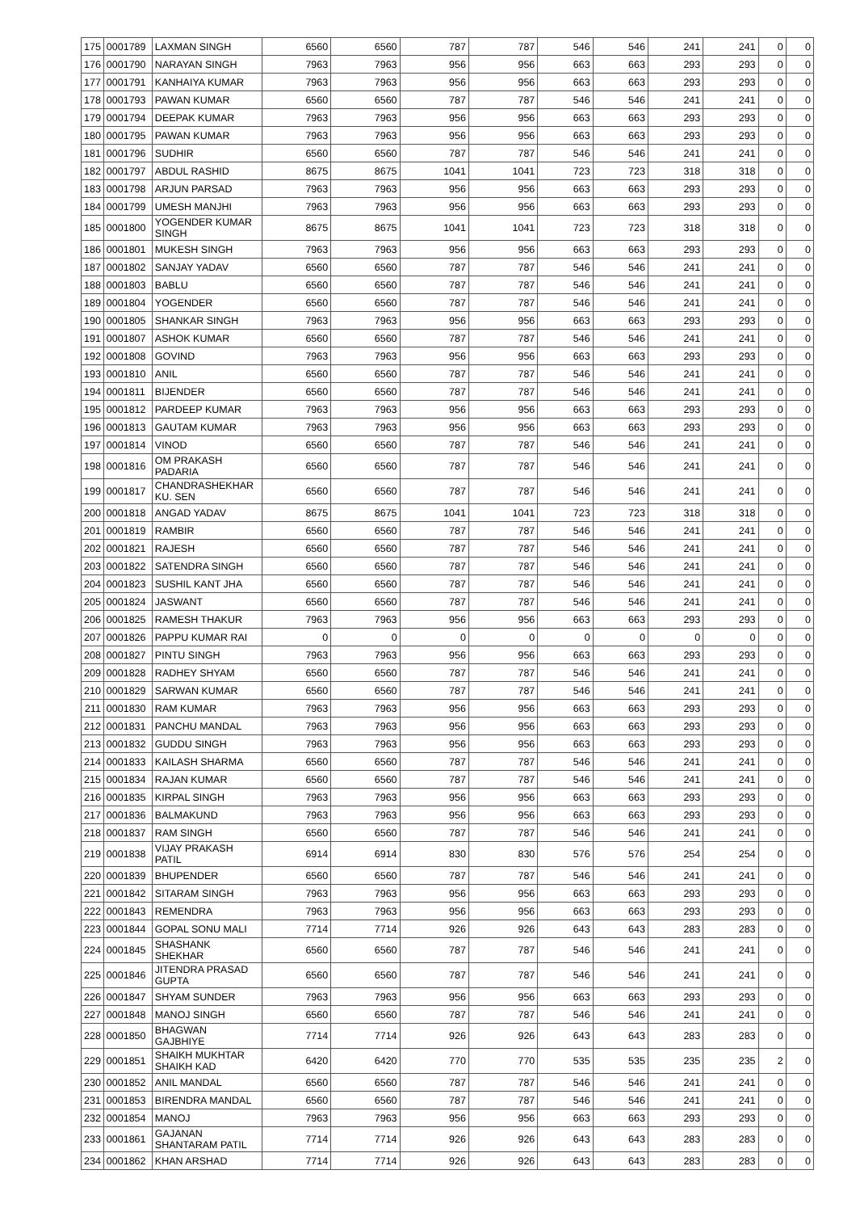| 175 | 0001789 | LAXMAN SINGH | 6560 | 6560 | 787 | 787 | 546 | 546 | 241 | 241 | 0 | 0 |
| 176 | 0001790 | NARAYAN SINGH | 7963 | 7963 | 956 | 956 | 663 | 663 | 293 | 293 | 0 | 0 |
| 177 | 0001791 | KANHAIYA KUMAR | 7963 | 7963 | 956 | 956 | 663 | 663 | 293 | 293 | 0 | 0 |
| 178 | 0001793 | PAWAN KUMAR | 6560 | 6560 | 787 | 787 | 546 | 546 | 241 | 241 | 0 | 0 |
| 179 | 0001794 | DEEPAK KUMAR | 7963 | 7963 | 956 | 956 | 663 | 663 | 293 | 293 | 0 | 0 |
| 180 | 0001795 | PAWAN KUMAR | 7963 | 7963 | 956 | 956 | 663 | 663 | 293 | 293 | 0 | 0 |
| 181 | 0001796 | SUDHIR | 6560 | 6560 | 787 | 787 | 546 | 546 | 241 | 241 | 0 | 0 |
| 182 | 0001797 | ABDUL RASHID | 8675 | 8675 | 1041 | 1041 | 723 | 723 | 318 | 318 | 0 | 0 |
| 183 | 0001798 | ARJUN PARSAD | 7963 | 7963 | 956 | 956 | 663 | 663 | 293 | 293 | 0 | 0 |
| 184 | 0001799 | UMESH MANJHI | 7963 | 7963 | 956 | 956 | 663 | 663 | 293 | 293 | 0 | 0 |
| 185 | 0001800 | YOGENDER KUMAR SINGH | 8675 | 8675 | 1041 | 1041 | 723 | 723 | 318 | 318 | 0 | 0 |
| 186 | 0001801 | MUKESH SINGH | 7963 | 7963 | 956 | 956 | 663 | 663 | 293 | 293 | 0 | 0 |
| 187 | 0001802 | SANJAY YADAV | 6560 | 6560 | 787 | 787 | 546 | 546 | 241 | 241 | 0 | 0 |
| 188 | 0001803 | BABLU | 6560 | 6560 | 787 | 787 | 546 | 546 | 241 | 241 | 0 | 0 |
| 189 | 0001804 | YOGENDER | 6560 | 6560 | 787 | 787 | 546 | 546 | 241 | 241 | 0 | 0 |
| 190 | 0001805 | SHANKAR SINGH | 7963 | 7963 | 956 | 956 | 663 | 663 | 293 | 293 | 0 | 0 |
| 191 | 0001807 | ASHOK KUMAR | 6560 | 6560 | 787 | 787 | 546 | 546 | 241 | 241 | 0 | 0 |
| 192 | 0001808 | GOVIND | 7963 | 7963 | 956 | 956 | 663 | 663 | 293 | 293 | 0 | 0 |
| 193 | 0001810 | ANIL | 6560 | 6560 | 787 | 787 | 546 | 546 | 241 | 241 | 0 | 0 |
| 194 | 0001811 | BIJENDER | 6560 | 6560 | 787 | 787 | 546 | 546 | 241 | 241 | 0 | 0 |
| 195 | 0001812 | PARDEEP KUMAR | 7963 | 7963 | 956 | 956 | 663 | 663 | 293 | 293 | 0 | 0 |
| 196 | 0001813 | GAUTAM KUMAR | 7963 | 7963 | 956 | 956 | 663 | 663 | 293 | 293 | 0 | 0 |
| 197 | 0001814 | VINOD | 6560 | 6560 | 787 | 787 | 546 | 546 | 241 | 241 | 0 | 0 |
| 198 | 0001816 | OM PRAKASH PADARIA | 6560 | 6560 | 787 | 787 | 546 | 546 | 241 | 241 | 0 | 0 |
| 199 | 0001817 | CHANDRASHEKHAR KU. SEN | 6560 | 6560 | 787 | 787 | 546 | 546 | 241 | 241 | 0 | 0 |
| 200 | 0001818 | ANGAD YADAV | 8675 | 8675 | 1041 | 1041 | 723 | 723 | 318 | 318 | 0 | 0 |
| 201 | 0001819 | RAMBIR | 6560 | 6560 | 787 | 787 | 546 | 546 | 241 | 241 | 0 | 0 |
| 202 | 0001821 | RAJESH | 6560 | 6560 | 787 | 787 | 546 | 546 | 241 | 241 | 0 | 0 |
| 203 | 0001822 | SATENDRA SINGH | 6560 | 6560 | 787 | 787 | 546 | 546 | 241 | 241 | 0 | 0 |
| 204 | 0001823 | SUSHIL KANT JHA | 6560 | 6560 | 787 | 787 | 546 | 546 | 241 | 241 | 0 | 0 |
| 205 | 0001824 | JASWANT | 6560 | 6560 | 787 | 787 | 546 | 546 | 241 | 241 | 0 | 0 |
| 206 | 0001825 | RAMESH THAKUR | 7963 | 7963 | 956 | 956 | 663 | 663 | 293 | 293 | 0 | 0 |
| 207 | 0001826 | PAPPU KUMAR RAI | 0 | 0 | 0 | 0 | 0 | 0 | 0 | 0 | 0 | 0 |
| 208 | 0001827 | PINTU SINGH | 7963 | 7963 | 956 | 956 | 663 | 663 | 293 | 293 | 0 | 0 |
| 209 | 0001828 | RADHEY SHYAM | 6560 | 6560 | 787 | 787 | 546 | 546 | 241 | 241 | 0 | 0 |
| 210 | 0001829 | SARWAN KUMAR | 6560 | 6560 | 787 | 787 | 546 | 546 | 241 | 241 | 0 | 0 |
| 211 | 0001830 | RAM KUMAR | 7963 | 7963 | 956 | 956 | 663 | 663 | 293 | 293 | 0 | 0 |
| 212 | 0001831 | PANCHU MANDAL | 7963 | 7963 | 956 | 956 | 663 | 663 | 293 | 293 | 0 | 0 |
| 213 | 0001832 | GUDDU SINGH | 7963 | 7963 | 956 | 956 | 663 | 663 | 293 | 293 | 0 | 0 |
| 214 | 0001833 | KAILASH SHARMA | 6560 | 6560 | 787 | 787 | 546 | 546 | 241 | 241 | 0 | 0 |
| 215 | 0001834 | RAJAN KUMAR | 6560 | 6560 | 787 | 787 | 546 | 546 | 241 | 241 | 0 | 0 |
| 216 | 0001835 | KIRPAL SINGH | 7963 | 7963 | 956 | 956 | 663 | 663 | 293 | 293 | 0 | 0 |
| 217 | 0001836 | BALMAKUND | 7963 | 7963 | 956 | 956 | 663 | 663 | 293 | 293 | 0 | 0 |
| 218 | 0001837 | RAM SINGH | 6560 | 6560 | 787 | 787 | 546 | 546 | 241 | 241 | 0 | 0 |
| 219 | 0001838 | VIJAY PRAKASH PATIL | 6914 | 6914 | 830 | 830 | 576 | 576 | 254 | 254 | 0 | 0 |
| 220 | 0001839 | BHUPENDER | 6560 | 6560 | 787 | 787 | 546 | 546 | 241 | 241 | 0 | 0 |
| 221 | 0001842 | SITARAM SINGH | 7963 | 7963 | 956 | 956 | 663 | 663 | 293 | 293 | 0 | 0 |
| 222 | 0001843 | REMENDRA | 7963 | 7963 | 956 | 956 | 663 | 663 | 293 | 293 | 0 | 0 |
| 223 | 0001844 | GOPAL SONU MALI | 7714 | 7714 | 926 | 926 | 643 | 643 | 283 | 283 | 0 | 0 |
| 224 | 0001845 | SHASHANK SHEKHAR | 6560 | 6560 | 787 | 787 | 546 | 546 | 241 | 241 | 0 | 0 |
| 225 | 0001846 | JITENDRA PRASAD GUPTA | 6560 | 6560 | 787 | 787 | 546 | 546 | 241 | 241 | 0 | 0 |
| 226 | 0001847 | SHYAM SUNDER | 7963 | 7963 | 956 | 956 | 663 | 663 | 293 | 293 | 0 | 0 |
| 227 | 0001848 | MANOJ SINGH | 6560 | 6560 | 787 | 787 | 546 | 546 | 241 | 241 | 0 | 0 |
| 228 | 0001850 | BHAGWAN GAJBHIYE | 7714 | 7714 | 926 | 926 | 643 | 643 | 283 | 283 | 0 | 0 |
| 229 | 0001851 | SHAIKH MUKHTAR SHAIKH KAD | 6420 | 6420 | 770 | 770 | 535 | 535 | 235 | 235 | 2 | 0 |
| 230 | 0001852 | ANIL MANDAL | 6560 | 6560 | 787 | 787 | 546 | 546 | 241 | 241 | 0 | 0 |
| 231 | 0001853 | BIRENDRA MANDAL | 6560 | 6560 | 787 | 787 | 546 | 546 | 241 | 241 | 0 | 0 |
| 232 | 0001854 | MANOJ | 7963 | 7963 | 956 | 956 | 663 | 663 | 293 | 293 | 0 | 0 |
| 233 | 0001861 | GAJANAN SHANTARAM PATIL | 7714 | 7714 | 926 | 926 | 643 | 643 | 283 | 283 | 0 | 0 |
| 234 | 0001862 | KHAN ARSHAD | 7714 | 7714 | 926 | 926 | 643 | 643 | 283 | 283 | 0 | 0 |